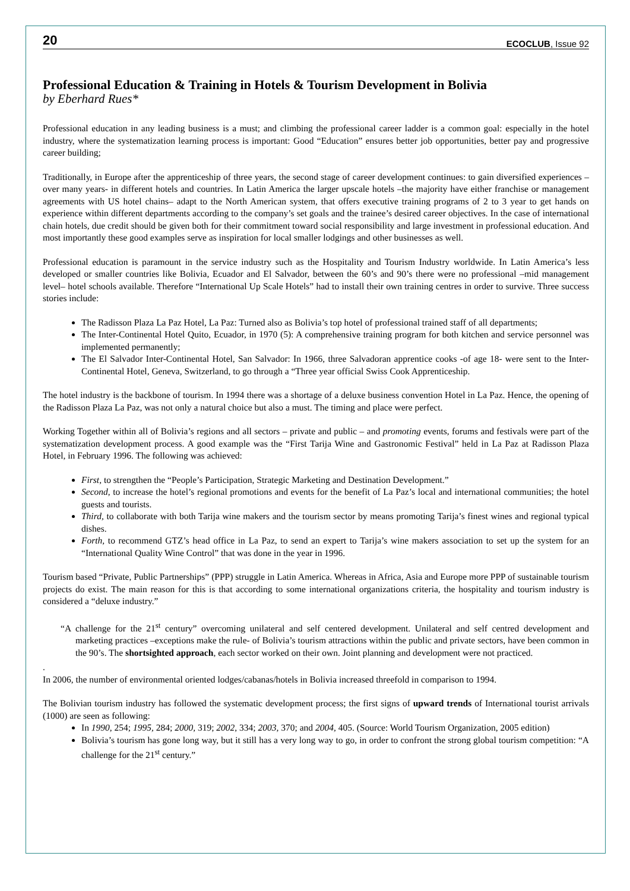20 ECOCLUB, Issue 92
Professional Education & Training in Hotels & Tourism Development in Bolivia
by Eberhard Rues*
Professional education in any leading business is a must; and climbing the professional career ladder is a common goal: especially in the hotel industry, where the systematization learning process is important: Good “Education” ensures better job opportunities, better pay and progressive career building;
Traditionally, in Europe after the apprenticeship of three years, the second stage of career development continues: to gain diversified experiences –over many years- in different hotels and countries. In Latin America the larger upscale hotels –the majority have either franchise or management agreements with US hotel chains– adapt to the North American system, that offers executive training programs of 2 to 3 year to get hands on experience within different departments according to the company’s set goals and the trainee’s desired career objectives. In the case of international chain hotels, due credit should be given both for their commitment toward social responsibility and large investment in professional education. And most importantly these good examples serve as inspiration for local smaller lodgings and other businesses as well.
Professional education is paramount in the service industry such as the Hospitality and Tourism Industry worldwide. In Latin America’s less developed or smaller countries like Bolivia, Ecuador and El Salvador, between the 60’s and 90’s there were no professional –mid management level– hotel schools available. Therefore “International Up Scale Hotels” had to install their own training centres in order to survive. Three success stories include:
The Radisson Plaza La Paz Hotel, La Paz: Turned also as Bolivia’s top hotel of professional trained staff of all departments;
The Inter-Continental Hotel Quito, Ecuador, in 1970 (5): A comprehensive training program for both kitchen and service personnel was implemented permanently;
The El Salvador Inter-Continental Hotel, San Salvador: In 1966, three Salvadoran apprentice cooks -of age 18- were sent to the Inter-Continental Hotel, Geneva, Switzerland, to go through a “Three year official Swiss Cook Apprenticeship.
The hotel industry is the backbone of tourism. In 1994 there was a shortage of a deluxe business convention Hotel in La Paz. Hence, the opening of the Radisson Plaza La Paz, was not only a natural choice but also a must. The timing and place were perfect.
Working Together within all of Bolivia’s regions and all sectors – private and public – and promoting events, forums and festivals were part of the systematization development process. A good example was the “First Tarija Wine and Gastronomic Festival” held in La Paz at Radisson Plaza Hotel, in February 1996. The following was achieved:
First, to strengthen the “People’s Participation, Strategic Marketing and Destination Development.”
Second, to increase the hotel’s regional promotions and events for the benefit of La Paz’s local and international communities; the hotel guests and tourists.
Third, to collaborate with both Tarija wine makers and the tourism sector by means promoting Tarija’s finest wines and regional typical dishes.
Forth, to recommend GTZ’s head office in La Paz, to send an expert to Tarija’s wine makers association to set up the system for an “International Quality Wine Control” that was done in the year in 1996.
Tourism based “Private, Public Partnerships” (PPP) struggle in Latin America. Whereas in Africa, Asia and Europe more PPP of sustainable tourism projects do exist. The main reason for this is that according to some international organizations criteria, the hospitality and tourism industry is considered a “deluxe industry.”
“A challenge for the 21<sup>st</sup> century” overcoming unilateral and self centered development. Unilateral and self centred development and marketing practices –exceptions make the rule- of Bolivia’s tourism attractions within the public and private sectors, have been common in the 90’s. The shortsighted approach, each sector worked on their own. Joint planning and development were not practiced.
.
In 2006, the number of environmental oriented lodges/cabanas/hotels in Bolivia increased threefold in comparison to 1994.
The Bolivian tourism industry has followed the systematic development process; the first signs of upward trends of International tourist arrivals (1000) are seen as following:
In 1990, 254; 1995, 284; 2000, 319; 2002, 334; 2003, 370; and 2004, 405. (Source: World Tourism Organization, 2005 edition)
Bolivia’s tourism has gone long way, but it still has a very long way to go, in order to confront the strong global tourism competition: “A challenge for the 21<sup>st</sup> century.”